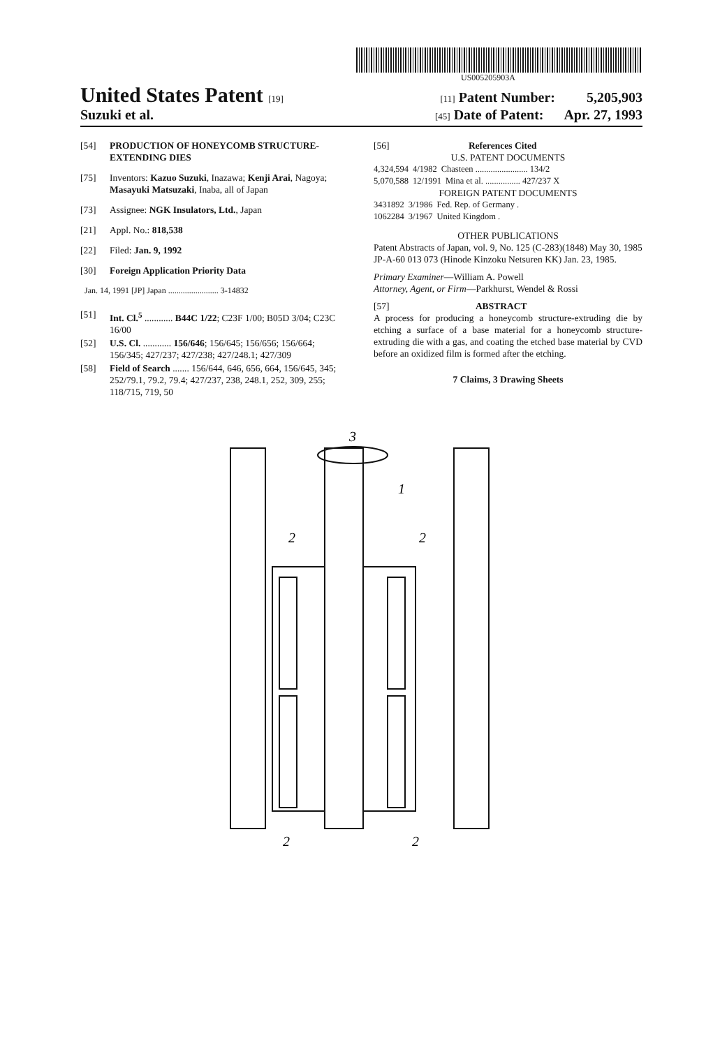US005205903A
United States Patent [19] [11] Patent Number: 5,205,903
Suzuki et al. [45] Date of Patent: Apr. 27, 1993
[54] PRODUCTION OF HONEYCOMB STRUCTURE-EXTENDING DIES
[75] Inventors: Kazuo Suzuki, Inazawa; Kenji Arai, Nagoya; Masayuki Matsuzaki, Inaba, all of Japan
[73] Assignee: NGK Insulators, Ltd., Japan
[21] Appl. No.: 818,538
[22] Filed: Jan. 9, 1992
[30] Foreign Application Priority Data
Jan. 14, 1991 [JP] Japan ........................ 3-14832
[51] Int. Cl.<sup>5</sup> ............ B44C 1/22; C23F 1/00; B05D 3/04; C23C 16/00
[52] U.S. Cl. ............ 156/646; 156/645; 156/656; 156/664; 156/345; 427/237; 427/238; 427/248.1; 427/309
[58] Field of Search ....... 156/644, 646, 656, 664, 156/645, 345; 252/79.1, 79.2, 79.4; 427/237, 238, 248.1, 252, 309, 255; 118/715, 719, 50
[56] References Cited
U.S. PATENT DOCUMENTS
4,324,594 4/1982 Chasteen ........................ 134/2
5,070,588 12/1991 Mina et al. ................ 427/237 X
FOREIGN PATENT DOCUMENTS
3431892 3/1986 Fed. Rep. of Germany .
1062284 3/1967 United Kingdom .
OTHER PUBLICATIONS
Patent Abstracts of Japan, vol. 9, No. 125 (C-283)(1848) May 30, 1985 JP-A-60 013 073 (Hinode Kinzoku Netsuren KK) Jan. 23, 1985.
Primary Examiner—William A. Powell
Attorney, Agent, or Firm—Parkhurst, Wendel & Rossi
[57] ABSTRACT
A process for producing a honeycomb structure-extruding die by etching a surface of a base material for a honeycomb structure-extruding die with a gas, and coating the etched base material by CVD before an oxidized film is formed after the etching.
7 Claims, 3 Drawing Sheets
3
2
2
2
2
1